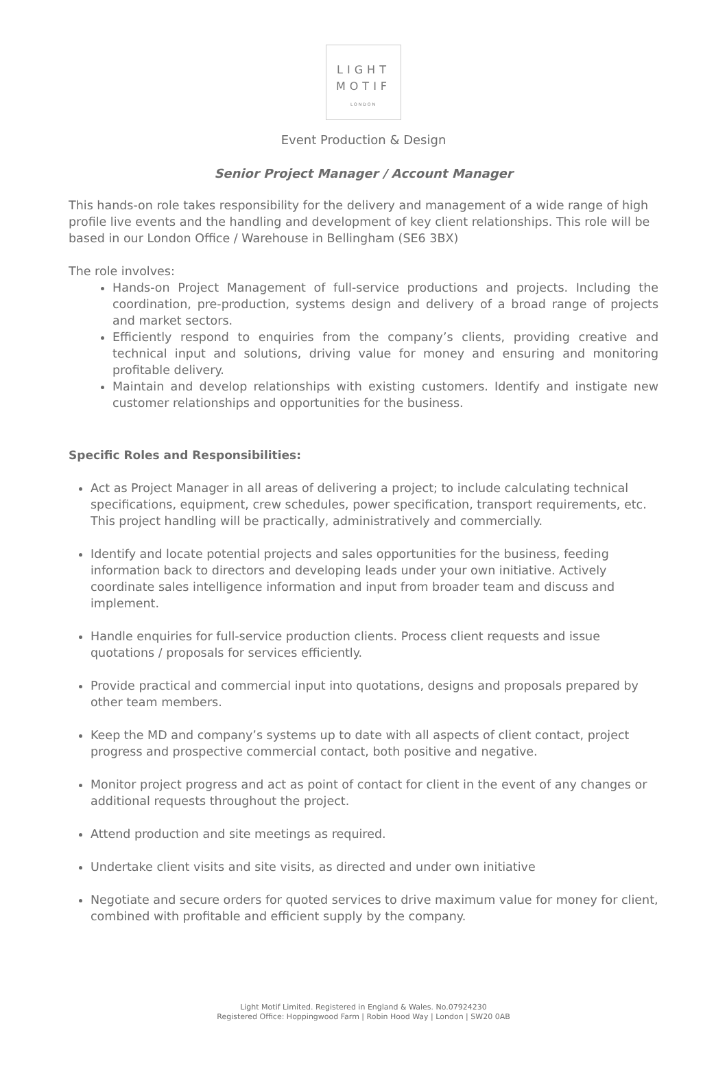LIGHT
MOTIF
LONDON
Event Production & Design
Senior Project Manager / Account Manager
This hands-on role takes responsibility for the delivery and management of a wide range of high profile live events and the handling and development of key client relationships. This role will be based in our London Office / Warehouse in Bellingham (SE6 3BX)
The role involves:
Hands-on Project Management of full-service productions and projects. Including the coordination, pre-production, systems design and delivery of a broad range of projects and market sectors.
Efficiently respond to enquiries from the company’s clients, providing creative and technical input and solutions, driving value for money and ensuring and monitoring profitable delivery.
Maintain and develop relationships with existing customers. Identify and instigate new customer relationships and opportunities for the business.
Specific Roles and Responsibilities:
Act as Project Manager in all areas of delivering a project; to include calculating technical specifications, equipment, crew schedules, power specification, transport requirements, etc. This project handling will be practically, administratively and commercially.
Identify and locate potential projects and sales opportunities for the business, feeding information back to directors and developing leads under your own initiative. Actively coordinate sales intelligence information and input from broader team and discuss and implement.
Handle enquiries for full-service production clients. Process client requests and issue quotations / proposals for services efficiently.
Provide practical and commercial input into quotations, designs and proposals prepared by other team members.
Keep the MD and company’s systems up to date with all aspects of client contact, project progress and prospective commercial contact, both positive and negative.
Monitor project progress and act as point of contact for client in the event of any changes or additional requests throughout the project.
Attend production and site meetings as required.
Undertake client visits and site visits, as directed and under own initiative
Negotiate and secure orders for quoted services to drive maximum value for money for client, combined with profitable and efficient supply by the company.
Light Motif Limited. Registered in England & Wales. No.07924230
Registered Office: Hoppingwood Farm | Robin Hood Way | London | SW20 0AB